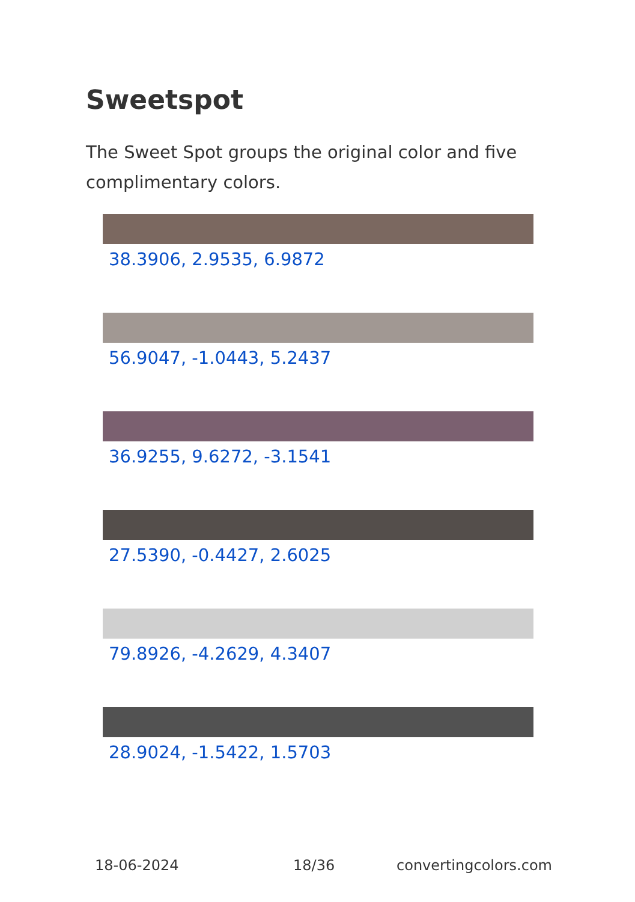Sweetspot
The Sweet Spot groups the original color and five complimentary colors.
38.3906, 2.9535, 6.9872
56.9047, -1.0443, 5.2437
36.9255, 9.6272, -3.1541
27.5390, -0.4427, 2.6025
79.8926, -4.2629, 4.3407
28.9024, -1.5422, 1.5703
18-06-2024 18/36 convertingcolors.com